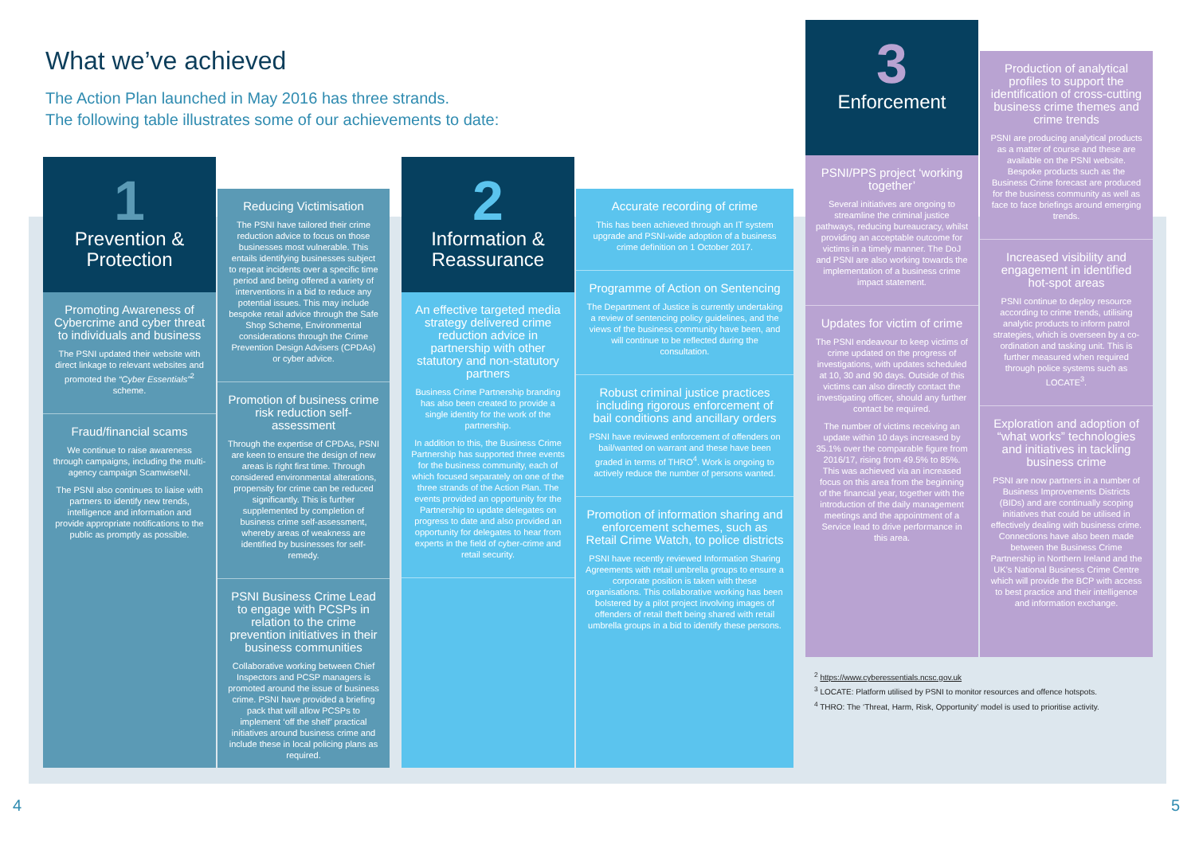What we’ve achieved
The Action Plan launched in May 2016 has three strands.
The following table illustrates some of our achievements to date:
1
Prevention & Protection
Promoting Awareness of Cybercrime and cyber threat to individuals and business
The PSNI updated their website with direct linkage to relevant websites and promoted the “Cyber Essentials”<sup>2</sup> scheme.
Fraud/financial scams
We continue to raise awareness through campaigns, including the multi-agency campaign ScamwiseNI.
The PSNI also continues to liaise with partners to identify new trends, intelligence and information and provide appropriate notifications to the public as promptly as possible.
Reducing Victimisation
The PSNI have tailored their crime reduction advice to focus on those businesses most vulnerable. This entails identifying businesses subject to repeat incidents over a specific time period and being offered a variety of interventions in a bid to reduce any potential issues. This may include bespoke retail advice through the Safe Shop Scheme, Environmental considerations through the Crime Prevention Design Advisers (CPDAs) or cyber advice.
Promotion of business crime risk reduction self-assessment
Through the expertise of CPDAs, PSNI are keen to ensure the design of new areas is right first time. Through considered environmental alterations, propensity for crime can be reduced significantly. This is further supplemented by completion of business crime self-assessment, whereby areas of weakness are identified by businesses for self-remedy.
PSNI Business Crime Lead to engage with PCSPs in relation to the crime prevention initiatives in their business communities
Collaborative working between Chief Inspectors and PCSP managers is promoted around the issue of business crime. PSNI have provided a briefing pack that will allow PCSPs to implement ‘off the shelf’ practical initiatives around business crime and include these in local policing plans as required.
2
Information & Reassurance
An effective targeted media strategy delivered crime reduction advice in partnership with other statutory and non-statutory partners
Business Crime Partnership branding has also been created to provide a single identity for the work of the partnership.
In addition to this, the Business Crime Partnership has supported three events for the business community, each of which focused separately on one of the three strands of the Action Plan. The events provided an opportunity for the Partnership to update delegates on progress to date and also provided an opportunity for delegates to hear from experts in the field of cyber-crime and retail security.
Accurate recording of crime
This has been achieved through an IT system upgrade and PSNI-wide adoption of a business crime definition on 1 October 2017.
Programme of Action on Sentencing
The Department of Justice is currently undertaking a review of sentencing policy guidelines, and the views of the business community have been, and will continue to be reflected during the consultation.
Robust criminal justice practices including rigorous enforcement of bail conditions and ancillary orders
PSNI have reviewed enforcement of offenders on bail/wanted on warrant and these have been graded in terms of THRO<sup>4</sup>. Work is ongoing to actively reduce the number of persons wanted.
Promotion of information sharing and enforcement schemes, such as Retail Crime Watch, to police districts
PSNI have recently reviewed Information Sharing Agreements with retail umbrella groups to ensure a corporate position is taken with these organisations. This collaborative working has been bolstered by a pilot project involving images of offenders of retail theft being shared with retail umbrella groups in a bid to identify these persons.
3
Enforcement
PSNI/PPS project ‘working together’
Several initiatives are ongoing to streamline the criminal justice pathways, reducing bureaucracy, whilst providing an acceptable outcome for victims in a timely manner. The DoJ and PSNI are also working towards the implementation of a business crime impact statement.
Updates for victim of crime
The PSNI endeavour to keep victims of crime updated on the progress of investigations, with updates scheduled at 10, 30 and 90 days. Outside of this victims can also directly contact the investigating officer, should any further contact be required.
The number of victims receiving an update within 10 days increased by 35.1% over the comparable figure from 2016/17, rising from 49.5% to 85%. This was achieved via an increased focus on this area from the beginning of the financial year, together with the introduction of the daily management meetings and the appointment of a Service lead to drive performance in this area.
Production of analytical profiles to support the identification of cross-cutting business crime themes and crime trends
PSNI are producing analytical products as a matter of course and these are available on the PSNI website. Bespoke products such as the Business Crime forecast are produced for the business community as well as face to face briefings around emerging trends.
Increased visibility and engagement in identified hot-spot areas
PSNI continue to deploy resource according to crime trends, utilising analytic products to inform patrol strategies, which is overseen by a co-ordination and tasking unit. This is further measured when required through police systems such as LOCATE<sup>3</sup>.
Exploration and adoption of “what works” technologies and initiatives in tackling business crime
PSNI are now partners in a number of Business Improvements Districts (BIDs) and are continually scoping initiatives that could be utilised in effectively dealing with business crime. Connections have also been made between the Business Crime Partnership in Northern Ireland and the UK’s National Business Crime Centre which will provide the BCP with access to best practice and their intelligence and information exchange.
<sup>2</sup> https://www.cyberessentials.ncsc.gov.uk
<sup>3</sup> LOCATE: Platform utilised by PSNI to monitor resources and offence hotspots.
<sup>4</sup> THRO: The ‘Threat, Harm, Risk, Opportunity’ model is used to prioritise activity.
4 5